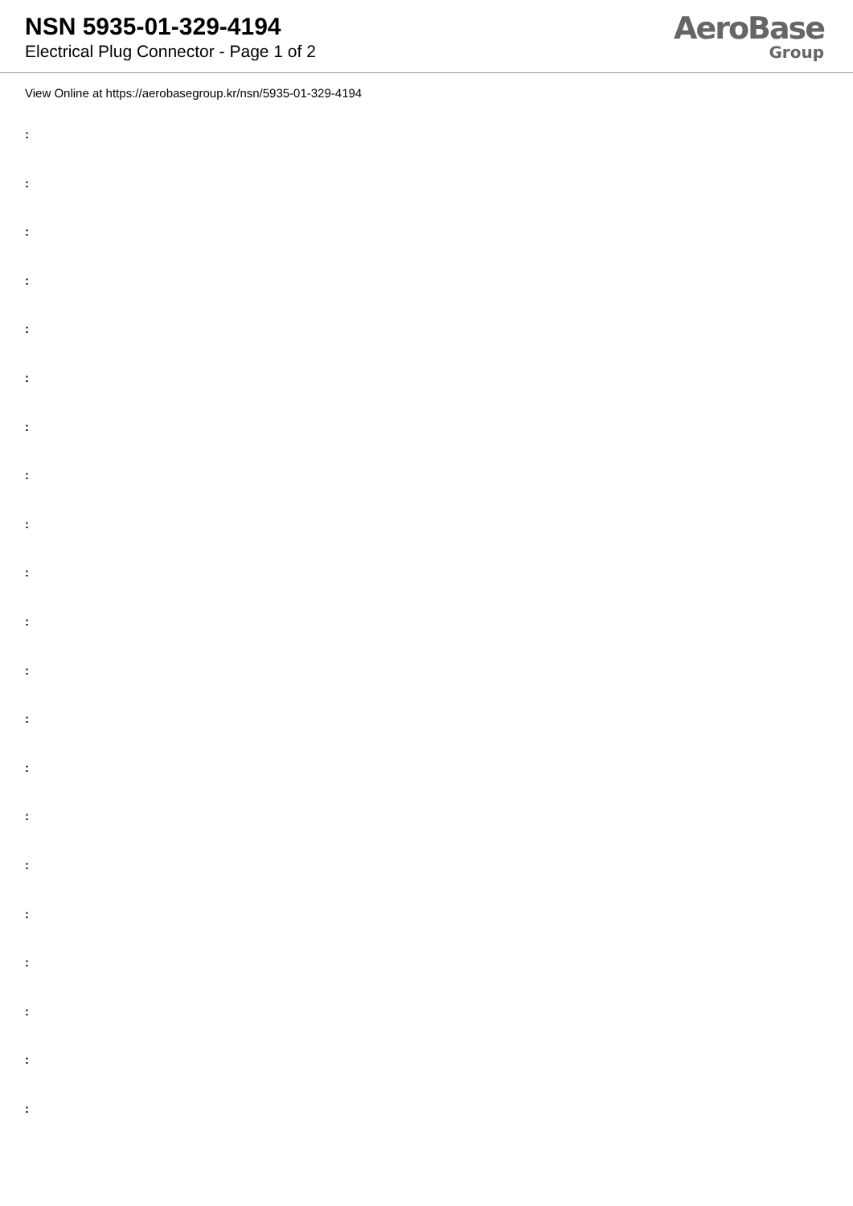NSN 5935-01-329-4194
Electrical Plug Connector - Page 1 of 2
AeroBase
Group
View Online at https://aerobasegroup.kr/nsn/5935-01-329-4194
:
:
:
:
:
:
:
:
:
:
:
:
:
:
:
:
:
:
:
:
: